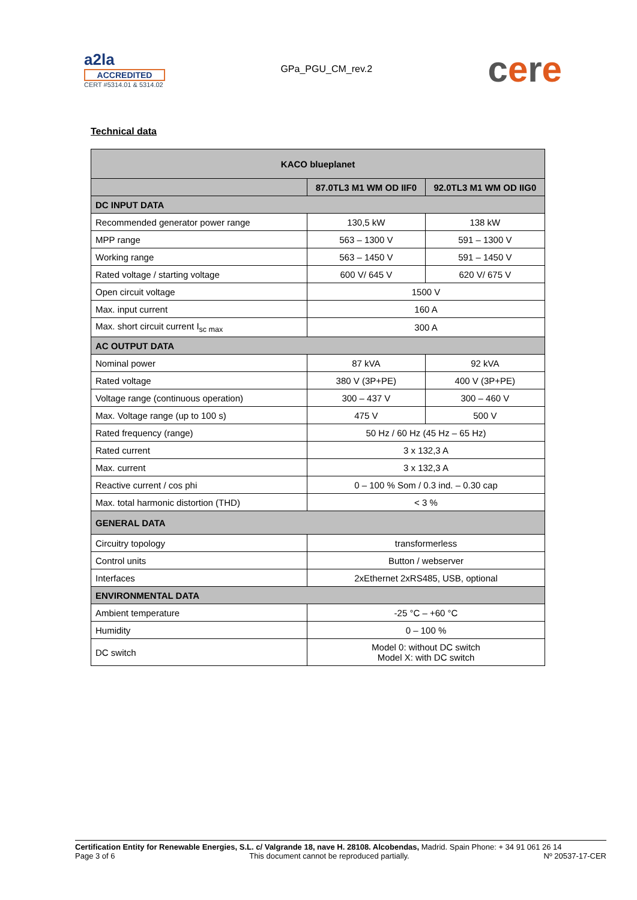a2la
ACCREDITED
CERT #5314.01 & 5314.02
GPa_PGU_CM_rev.2
cere
Technical data
| KACO blueplanet | | |
| --- | --- | --- |
| | 87.0TL3 M1 WM OD IIF0 | 92.0TL3 M1 WM OD IIG0 |
| DC INPUT DATA | | |
| Recommended generator power range | 130,5 kW | 138 kW |
| MPP range | 563 – 1300 V | 591 – 1300 V |
| Working range | 563 – 1450 V | 591 – 1450 V |
| Rated voltage / starting voltage | 600 V/ 645 V | 620 V/ 675 V |
| Open circuit voltage | 1500 V | |
| Max. input current | 160 A | |
| Max. short circuit current I<sub>sc max</sub> | 300 A | |
| AC OUTPUT DATA | | |
| Nominal power | 87 kVA | 92 kVA |
| Rated voltage | 380 V (3P+PE) | 400 V (3P+PE) |
| Voltage range (continuous operation) | 300 – 437 V | 300 – 460 V |
| Max. Voltage range (up to 100 s) | 475 V | 500 V |
| Rated frequency (range) | 50 Hz / 60 Hz (45 Hz – 65 Hz) | |
| Rated current | 3 x 132,3 A | |
| Max. current | 3 x 132,3 A | |
| Reactive current / cos phi | 0 – 100 % Som / 0.3 ind. – 0.30 cap | |
| Max. total harmonic distortion (THD) | < 3 % | |
| GENERAL DATA | | |
| Circuitry topology | transformerless | |
| Control units | Button / webserver | |
| Interfaces | 2xEthernet 2xRS485, USB, optional | |
| ENVIRONMENTAL DATA | | |
| Ambient temperature | -25 °C – +60 °C | |
| Humidity | 0 – 100 % | |
| DC switch | Model 0: without DC switch Model X: with DC switch | |
Certification Entity for Renewable Energies, S.L. c/ Valgrande 18, nave H. 28108. Alcobendas, Madrid. Spain Phone: + 34 91 061 26 14
Page 3 of 6 This document cannot be reproduced partially. Nº 20537-17-CER